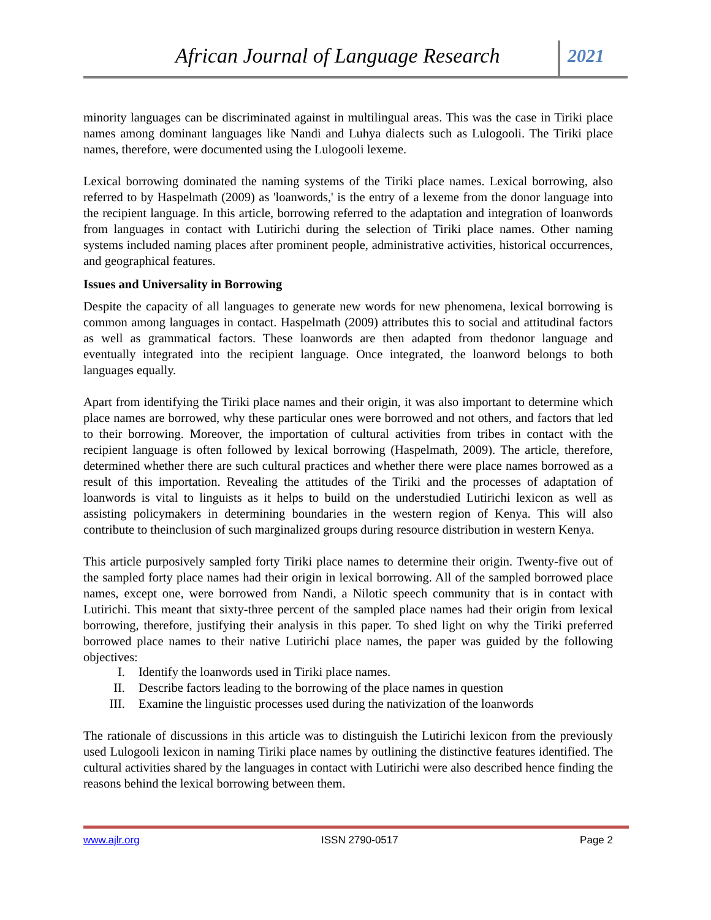African Journal of Language Research
2021
minority languages can be discriminated against in multilingual areas. This was the case in Tiriki place names among dominant languages like Nandi and Luhya dialects such as Lulogooli. The Tiriki place names, therefore, were documented using the Lulogooli lexeme.
Lexical borrowing dominated the naming systems of the Tiriki place names. Lexical borrowing, also referred to by Haspelmath (2009) as 'loanwords,' is the entry of a lexeme from the donor language into the recipient language. In this article, borrowing referred to the adaptation and integration of loanwords from languages in contact with Lutirichi during the selection of Tiriki place names. Other naming systems included naming places after prominent people, administrative activities, historical occurrences, and geographical features.
Issues and Universality in Borrowing
Despite the capacity of all languages to generate new words for new phenomena, lexical borrowing is common among languages in contact. Haspelmath (2009) attributes this to social and attitudinal factors as well as grammatical factors. These loanwords are then adapted from thedonor language and eventually integrated into the recipient language. Once integrated, the loanword belongs to both languages equally.
Apart from identifying the Tiriki place names and their origin, it was also important to determine which place names are borrowed, why these particular ones were borrowed and not others, and factors that led to their borrowing. Moreover, the importation of cultural activities from tribes in contact with the recipient language is often followed by lexical borrowing (Haspelmath, 2009). The article, therefore, determined whether there are such cultural practices and whether there were place names borrowed as a result of this importation. Revealing the attitudes of the Tiriki and the processes of adaptation of loanwords is vital to linguists as it helps to build on the understudied Lutirichi lexicon as well as assisting policymakers in determining boundaries in the western region of Kenya. This will also contribute to theinclusion of such marginalized groups during resource distribution in western Kenya.
This article purposively sampled forty Tiriki place names to determine their origin. Twenty-five out of the sampled forty place names had their origin in lexical borrowing. All of the sampled borrowed place names, except one, were borrowed from Nandi, a Nilotic speech community that is in contact with Lutirichi. This meant that sixty-three percent of the sampled place names had their origin from lexical borrowing, therefore, justifying their analysis in this paper. To shed light on why the Tiriki preferred borrowed place names to their native Lutirichi place names, the paper was guided by the following objectives:
I. Identify the loanwords used in Tiriki place names.
II. Describe factors leading to the borrowing of the place names in question
III. Examine the linguistic processes used during the nativization of the loanwords
The rationale of discussions in this article was to distinguish the Lutirichi lexicon from the previously used Lulogooli lexicon in naming Tiriki place names by outlining the distinctive features identified. The cultural activities shared by the languages in contact with Lutirichi were also described hence finding the reasons behind the lexical borrowing between them.
www.ajlr.org ISSN 2790-0517 Page 2